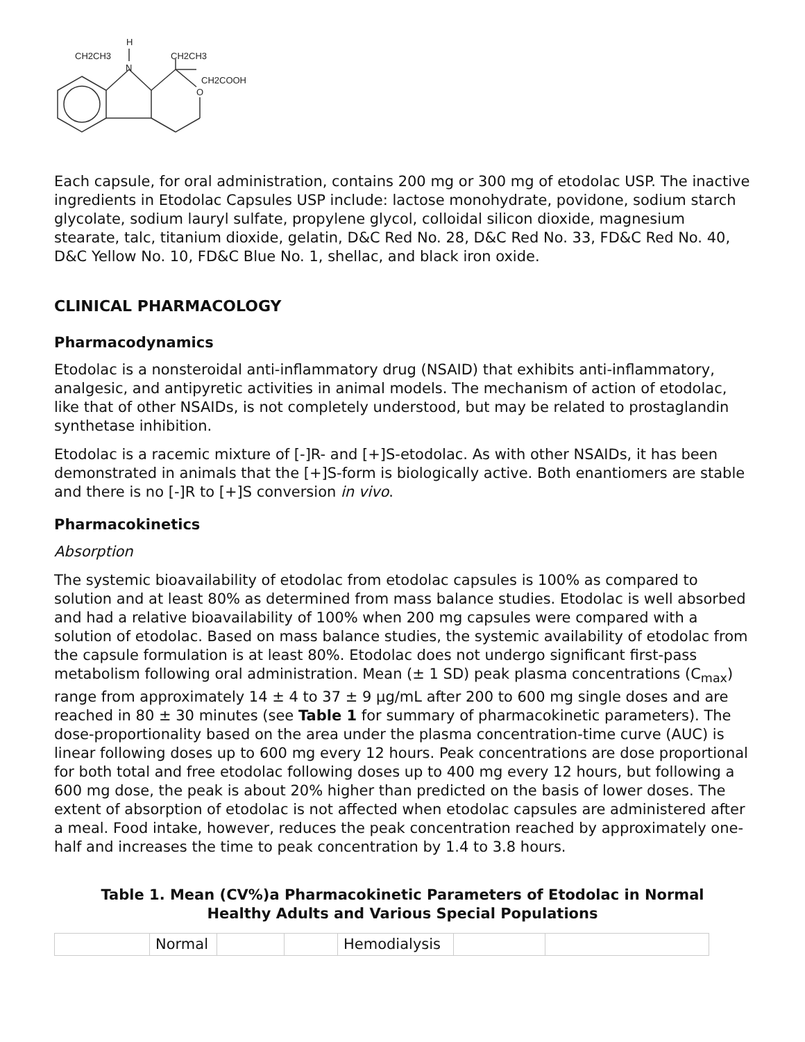H
CH2CH3
N
CH2CH3
CH2COOH
O
Each capsule, for oral administration, contains 200 mg or 300 mg of etodolac USP. The inactive ingredients in Etodolac Capsules USP include: lactose monohydrate, povidone, sodium starch glycolate, sodium lauryl sulfate, propylene glycol, colloidal silicon dioxide, magnesium stearate, talc, titanium dioxide, gelatin, D&C Red No. 28, D&C Red No. 33, FD&C Red No. 40, D&C Yellow No. 10, FD&C Blue No. 1, shellac, and black iron oxide.
CLINICAL PHARMACOLOGY
Pharmacodynamics
Etodolac is a nonsteroidal anti-inflammatory drug (NSAID) that exhibits anti-inflammatory, analgesic, and antipyretic activities in animal models. The mechanism of action of etodolac, like that of other NSAIDs, is not completely understood, but may be related to prostaglandin synthetase inhibition.
Etodolac is a racemic mixture of [-]R- and [+]S-etodolac. As with other NSAIDs, it has been demonstrated in animals that the [+]S-form is biologically active. Both enantiomers are stable and there is no [-]R to [+]S conversion in vivo.
Pharmacokinetics
Absorption
The systemic bioavailability of etodolac from etodolac capsules is 100% as compared to solution and at least 80% as determined from mass balance studies. Etodolac is well absorbed and had a relative bioavailability of 100% when 200 mg capsules were compared with a solution of etodolac. Based on mass balance studies, the systemic availability of etodolac from the capsule formulation is at least 80%. Etodolac does not undergo significant first-pass metabolism following oral administration. Mean (± 1 SD) peak plasma concentrations (C<sub>max</sub>) range from approximately 14 ± 4 to 37 ± 9 µg/mL after 200 to 600 mg single doses and are reached in 80 ± 30 minutes (see Table 1 for summary of pharmacokinetic parameters). The dose-proportionality based on the area under the plasma concentration-time curve (AUC) is linear following doses up to 600 mg every 12 hours. Peak concentrations are dose proportional for both total and free etodolac following doses up to 400 mg every 12 hours, but following a 600 mg dose, the peak is about 20% higher than predicted on the basis of lower doses. The extent of absorption of etodolac is not affected when etodolac capsules are administered after a meal. Food intake, however, reduces the peak concentration reached by approximately one-half and increases the time to peak concentration by 1.4 to 3.8 hours.
Table 1. Mean (CV%)a Pharmacokinetic Parameters of Etodolac in Normal Healthy Adults and Various Special Populations
| | Normal | | | Hemodialysis | | |